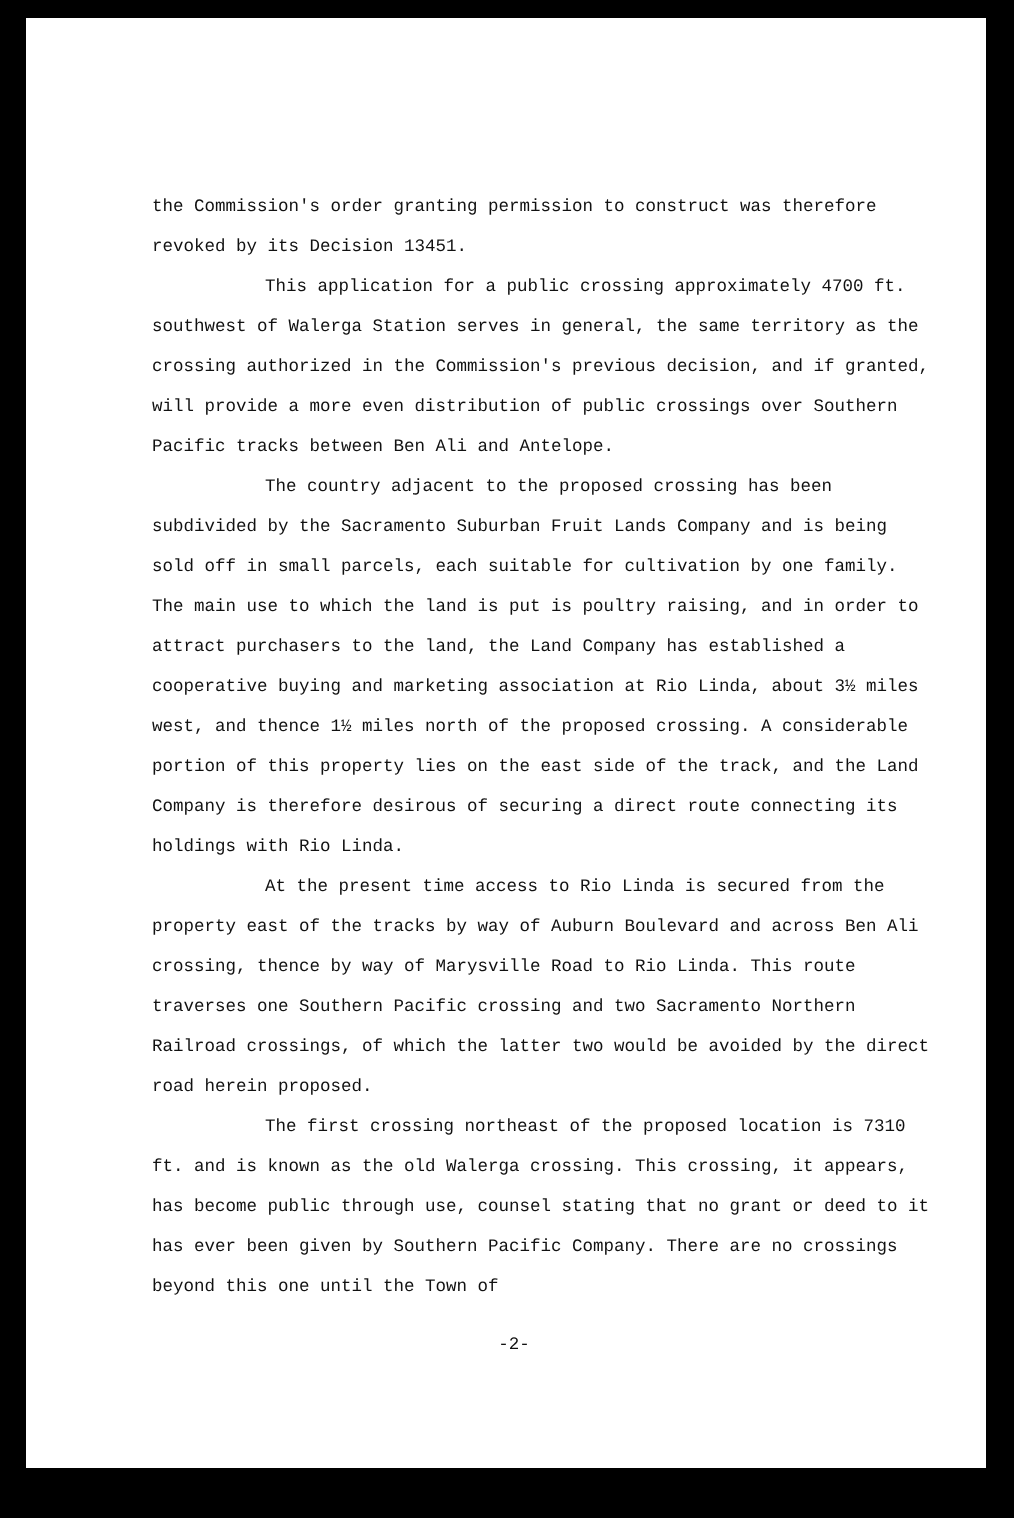the Commission's order granting permission to construct was therefore revoked by its Decision 13451.
This application for a public crossing approximately 4700 ft. southwest of Walerga Station serves in general, the same territory as the crossing authorized in the Commission's previous decision, and if granted, will provide a more even distribution of public crossings over Southern Pacific tracks between Ben Ali and Antelope.
The country adjacent to the proposed crossing has been subdivided by the Sacramento Suburban Fruit Lands Company and is being sold off in small parcels, each suitable for cultivation by one family. The main use to which the land is put is poultry raising, and in order to attract purchasers to the land, the Land Company has established a cooperative buying and marketing association at Rio Linda, about 3½ miles west, and thence 1½ miles north of the proposed crossing. A considerable portion of this property lies on the east side of the track, and the Land Company is therefore desirous of securing a direct route connecting its holdings with Rio Linda.
At the present time access to Rio Linda is secured from the property east of the tracks by way of Auburn Boulevard and across Ben Ali crossing, thence by way of Marysville Road to Rio Linda. This route traverses one Southern Pacific crossing and two Sacramento Northern Railroad crossings, of which the latter two would be avoided by the direct road herein proposed.
The first crossing northeast of the proposed location is 7310 ft. and is known as the old Walerga crossing. This crossing, it appears, has become public through use, counsel stating that no grant or deed to it has ever been given by Southern Pacific Company. There are no crossings beyond this one until the Town of
-2-